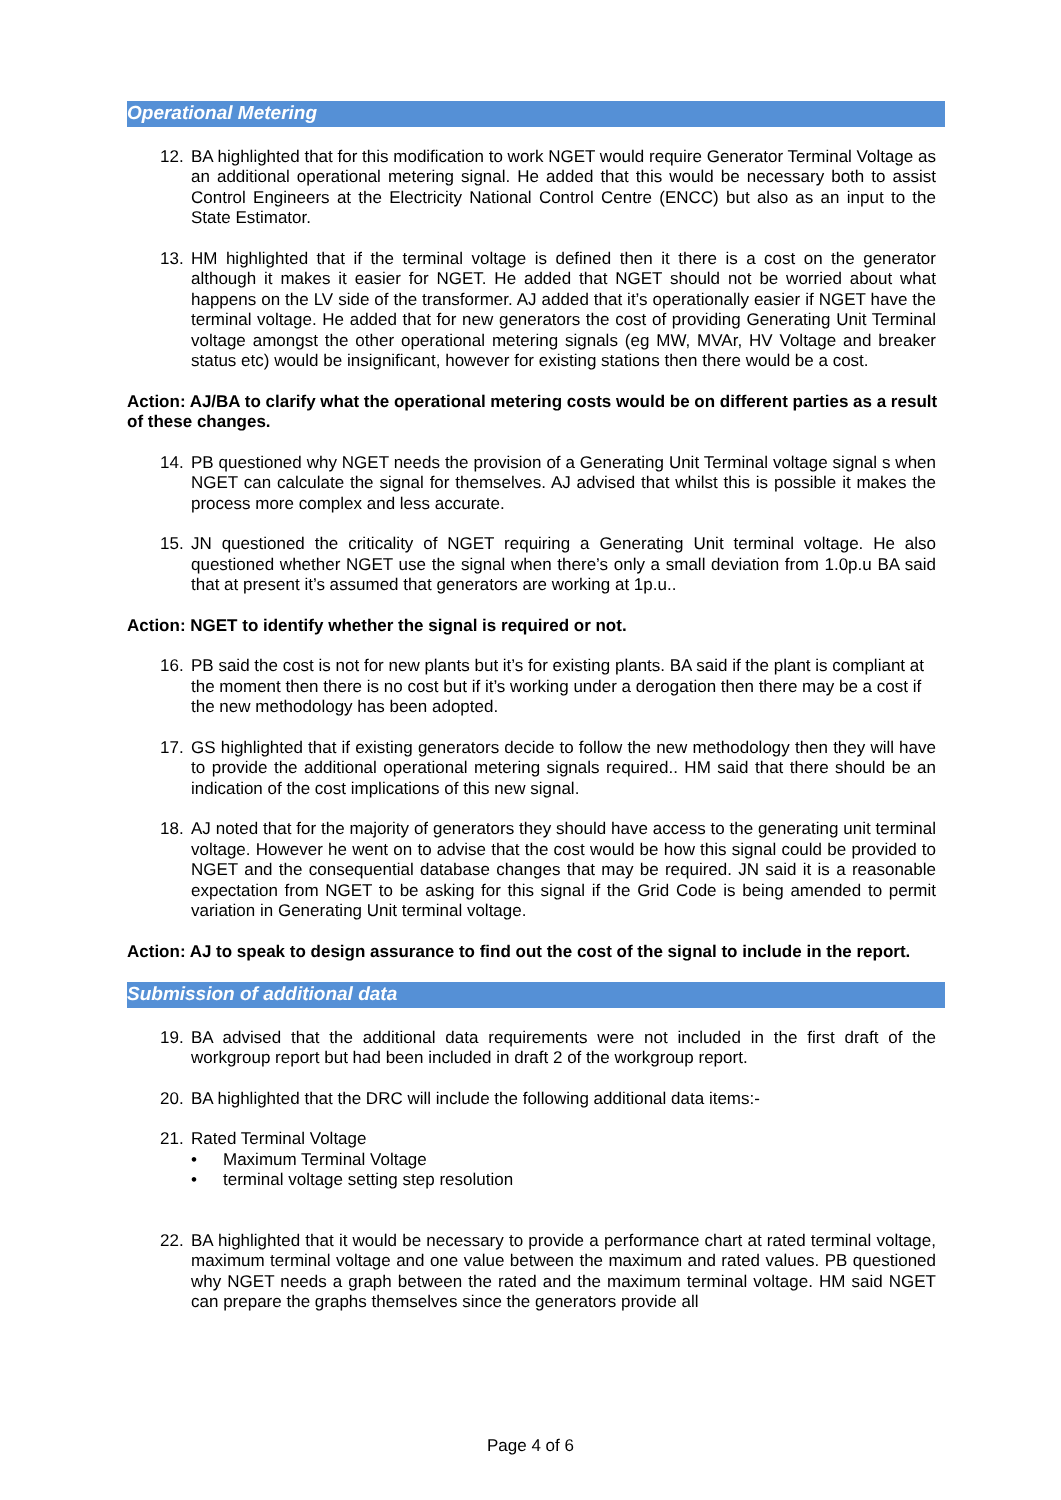Operational Metering
12. BA highlighted that for this modification to work NGET would require Generator Terminal Voltage as an additional operational metering signal. He added that this would be necessary both to assist Control Engineers at the Electricity National Control Centre (ENCC) but also as an input to the State Estimator.
13. HM highlighted that if the terminal voltage is defined then it there is a cost on the generator although it makes it easier for NGET. He added that NGET should not be worried about what happens on the LV side of the transformer. AJ added that it’s operationally easier if NGET have the terminal voltage. He added that for new generators the cost of providing Generating Unit Terminal voltage amongst the other operational metering signals (eg MW, MVAr, HV Voltage and breaker status etc) would be insignificant, however for existing stations then there would be a cost.
Action: AJ/BA to clarify what the operational metering costs would be on different parties as a result of these changes.
14. PB questioned why NGET needs the provision of a Generating Unit Terminal voltage signal s when NGET can calculate the signal for themselves. AJ advised that whilst this is possible it makes the process more complex and less accurate.
15. JN questioned the criticality of NGET requiring a Generating Unit terminal voltage. He also questioned whether NGET use the signal when there’s only a small deviation from 1.0p.u BA said that at present it’s assumed that generators are working at 1p.u..
Action: NGET to identify whether the signal is required or not.
16. PB said the cost is not for new plants but it’s for existing plants. BA said if the plant is compliant at the moment then there is no cost but if it’s working under a derogation then there may be a cost if the new methodology has been adopted.
17. GS highlighted that if existing generators decide to follow the new methodology then they will have to provide the additional operational metering signals required.. HM said that there should be an indication of the cost implications of this new signal.
18. AJ noted that for the majority of generators they should have access to the generating unit terminal voltage. However he went on to advise that the cost would be how this signal could be provided to NGET and the consequential database changes that may be required. JN said it is a reasonable expectation from NGET to be asking for this signal if the Grid Code is being amended to permit variation in Generating Unit terminal voltage.
Action: AJ to speak to design assurance to find out the cost of the signal to include in the report.
Submission of additional data
19. BA advised that the additional data requirements were not included in the first draft of the workgroup report but had been included in draft 2 of the workgroup report.
20. BA highlighted that the DRC will include the following additional data items:-
21. Rated Terminal Voltage
• Maximum Terminal Voltage
• terminal voltage setting step resolution
22. BA highlighted that it would be necessary to provide a performance chart at rated terminal voltage, maximum terminal voltage and one value between the maximum and rated values. PB questioned why NGET needs a graph between the rated and the maximum terminal voltage. HM said NGET can prepare the graphs themselves since the generators provide all
Page 4 of 6